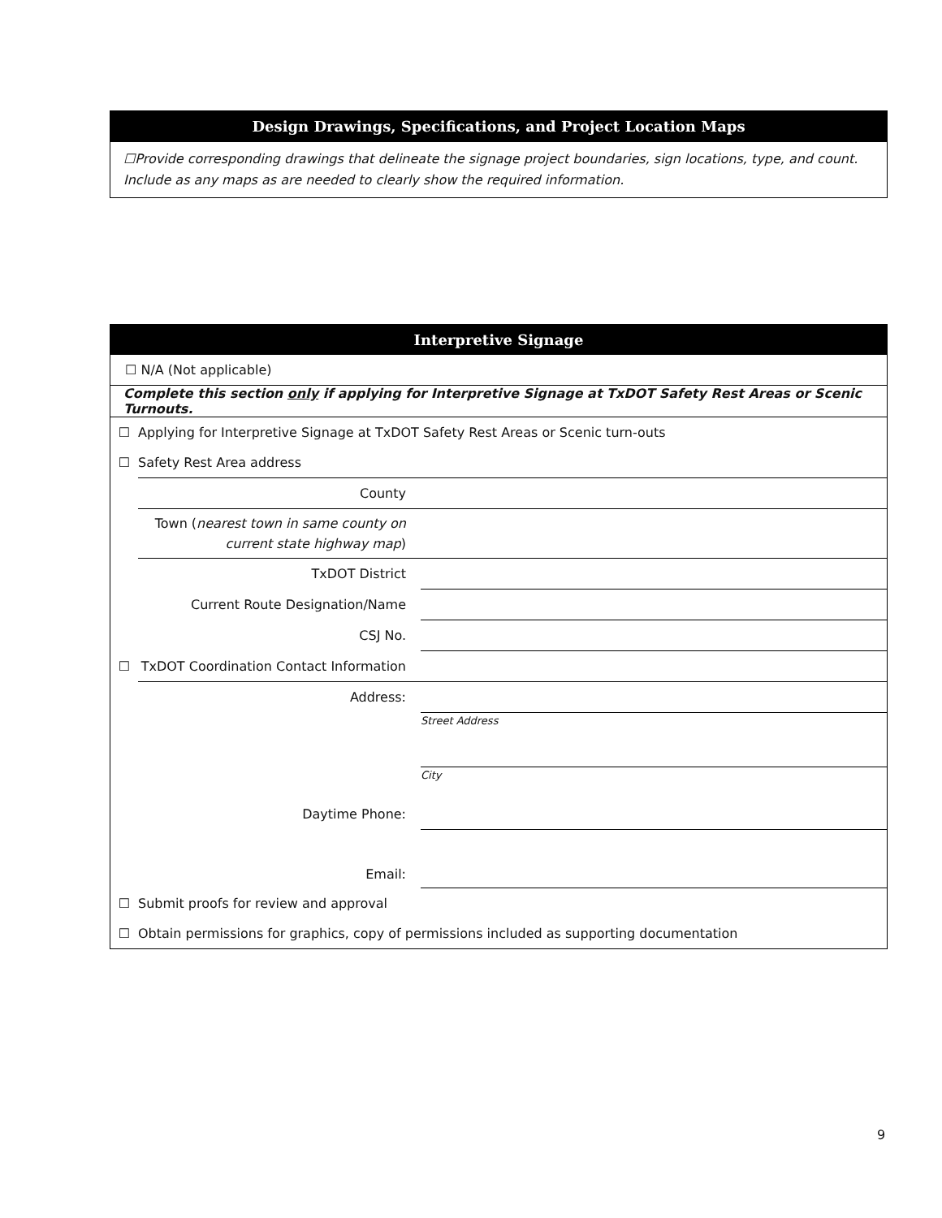Design Drawings, Specifications, and Project Location Maps
☐Provide corresponding drawings that delineate the signage project boundaries, sign locations, type, and count. Include as any maps as are needed to clearly show the required information.
Interpretive Signage
| ☐ N/A (Not applicable) | | |
| Complete this section only if applying for Interpretive Signage at TxDOT Safety Rest Areas or Scenic Turnouts. | | |
| ☐ | Applying for Interpretive Signage at TxDOT Safety Rest Areas or Scenic turn-outs | |
| ☐ | Safety Rest Area address | |
| | County | |
| | Town ( nearest town in same county on current state highway map ) | |
| | TxDOT District | |
| | Current Route Designation/Name | |
| | CSJ No. | |
| ☐ | TxDOT Coordination Contact Information | |
| | Address: | |
| | | Street Address |
| | | City |
| | Daytime Phone: | |
| | Email: | |
| ☐ | Submit proofs for review and approval | |
| ☐ | Obtain permissions for graphics, copy of permissions included as supporting documentation | |
9